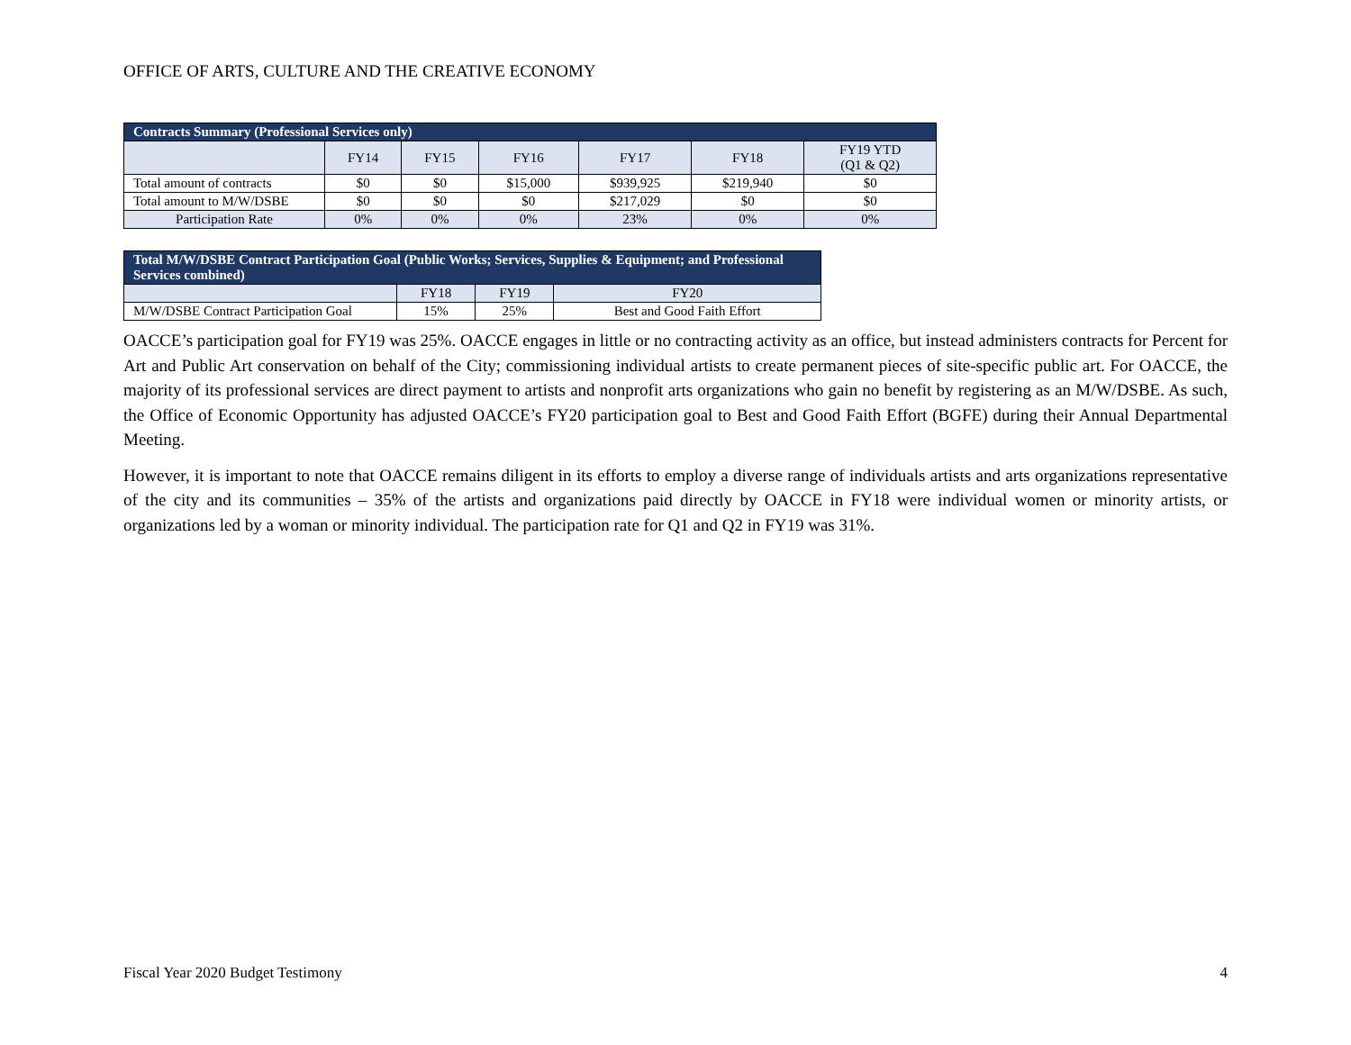OFFICE OF ARTS, CULTURE AND THE CREATIVE ECONOMY
| Contracts Summary (Professional Services only) | | | | | | |
| --- | --- | --- | --- | --- | --- | --- |
| | FY14 | FY15 | FY16 | FY17 | FY18 | FY19 YTD (Q1 & Q2) |
| Total amount of contracts | $0 | $0 | $15,000 | $939,925 | $219,940 | $0 |
| Total amount to M/W/DSBE | $0 | $0 | $0 | $217,029 | $0 | $0 |
| Participation Rate | 0% | 0% | 0% | 23% | 0% | 0% |
| Total M/W/DSBE Contract Participation Goal (Public Works; Services, Supplies & Equipment; and Professional Services combined) | | | |
| --- | --- | --- | --- |
| | FY18 | FY19 | FY20 |
| M/W/DSBE Contract Participation Goal | 15% | 25% | Best and Good Faith Effort |
OACCE’s participation goal for FY19 was 25%. OACCE engages in little or no contracting activity as an office, but instead administers contracts for Percent for Art and Public Art conservation on behalf of the City; commissioning individual artists to create permanent pieces of site-specific public art. For OACCE, the majority of its professional services are direct payment to artists and nonprofit arts organizations who gain no benefit by registering as an M/W/DSBE. As such, the Office of Economic Opportunity has adjusted OACCE’s FY20 participation goal to Best and Good Faith Effort (BGFE) during their Annual Departmental Meeting.
However, it is important to note that OACCE remains diligent in its efforts to employ a diverse range of individuals artists and arts organizations representative of the city and its communities – 35% of the artists and organizations paid directly by OACCE in FY18 were individual women or minority artists, or organizations led by a woman or minority individual. The participation rate for Q1 and Q2 in FY19 was 31%.
Fiscal Year 2020 Budget Testimony 4